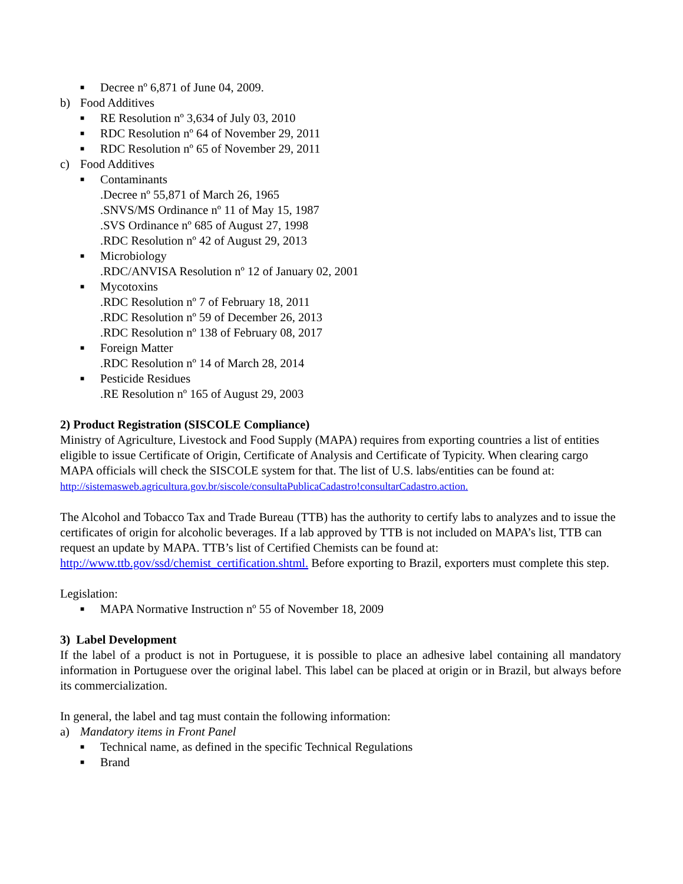■ Decree nº 6,871 of June 04, 2009.
b) Food Additives
■ RE Resolution nº 3,634 of July 03, 2010
■ RDC Resolution nº 64 of November 29, 2011
■ RDC Resolution nº 65 of November 29, 2011
c) Food Additives
■ Contaminants
.Decree nº 55,871 of March 26, 1965
.SNVS/MS Ordinance nº 11 of May 15, 1987
.SVS Ordinance nº 685 of August 27, 1998
.RDC Resolution nº 42 of August 29, 2013
■ Microbiology
.RDC/ANVISA Resolution nº 12 of January 02, 2001
■ Mycotoxins
.RDC Resolution nº 7 of February 18, 2011
.RDC Resolution nº 59 of December 26, 2013
.RDC Resolution nº 138 of February 08, 2017
■ Foreign Matter
.RDC Resolution nº 14 of March 28, 2014
■ Pesticide Residues
.RE Resolution nº 165 of August 29, 2003
2) Product Registration (SISCOLE Compliance)
Ministry of Agriculture, Livestock and Food Supply (MAPA) requires from exporting countries a list of entities eligible to issue Certificate of Origin, Certificate of Analysis and Certificate of Typicity. When clearing cargo MAPA officials will check the SISCOLE system for that. The list of U.S. labs/entities can be found at: http://sistemasweb.agricultura.gov.br/siscole/consultaPublicaCadastro!consultarCadastro.action.
The Alcohol and Tobacco Tax and Trade Bureau (TTB) has the authority to certify labs to analyzes and to issue the certificates of origin for alcoholic beverages. If a lab approved by TTB is not included on MAPA’s list, TTB can request an update by MAPA. TTB’s list of Certified Chemists can be found at: http://www.ttb.gov/ssd/chemist_certification.shtml. Before exporting to Brazil, exporters must complete this step.
Legislation:
■ MAPA Normative Instruction nº 55 of November 18, 2009
3) Label Development
If the label of a product is not in Portuguese, it is possible to place an adhesive label containing all mandatory information in Portuguese over the original label. This label can be placed at origin or in Brazil, but always before its commercialization.
In general, the label and tag must contain the following information:
a) Mandatory items in Front Panel
■ Technical name, as defined in the specific Technical Regulations
■ Brand